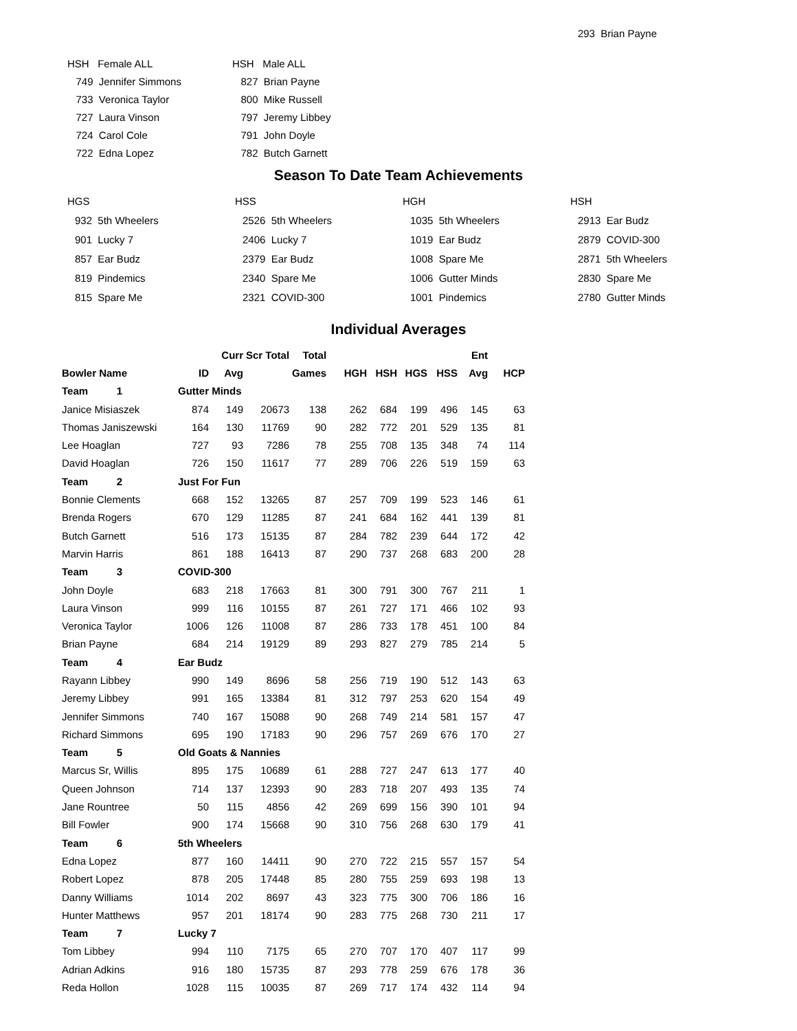293 Brian Payne
| HSH Female ALL |
| 749 Jennifer Simmons |
| 733 Veronica Taylor |
| 727 Laura Vinson |
| 724 Carol Cole |
| 722 Edna Lopez |
| HSH Male ALL |
| 827 Brian Payne |
| 800 Mike Russell |
| 797 Jeremy Libbey |
| 791 John Doyle |
| 782 Butch Garnett |
Season To Date Team Achievements
HGS
932 5th Wheelers
901 Lucky 7
857 Ear Budz
819 Pindemics
815 Spare Me
HSS
2526 5th Wheelers
2406 Lucky 7
2379 Ear Budz
2340 Spare Me
2321 COVID-300
HGH
1035 5th Wheelers
1019 Ear Budz
1008 Spare Me
1006 Gutter Minds
1001 Pindemics
HSH
2913 Ear Budz
2879 COVID-300
2871 5th Wheelers
2830 Spare Me
2780 Gutter Minds
Individual Averages
| | | Curr | Scr Total | Total | | | | | Ent | |
| --- | --- | --- | --- | --- | --- | --- | --- | --- | --- | --- |
| Bowler Name | ID | Avg | | Games | HGH | HSH | HGS | HSS | Avg | HCP |
| Team 1 | Gutter Minds | | | | | | | | | |
| Janice Misiaszek | 874 | 149 | 20673 | 138 | 262 | 684 | 199 | 496 | 145 | 63 |
| Thomas Janiszewski | 164 | 130 | 11769 | 90 | 282 | 772 | 201 | 529 | 135 | 81 |
| Lee Hoaglan | 727 | 93 | 7286 | 78 | 255 | 708 | 135 | 348 | 74 | 114 |
| David Hoaglan | 726 | 150 | 11617 | 77 | 289 | 706 | 226 | 519 | 159 | 63 |
| Team 2 | Just For Fun | | | | | | | | | |
| Bonnie Clements | 668 | 152 | 13265 | 87 | 257 | 709 | 199 | 523 | 146 | 61 |
| Brenda Rogers | 670 | 129 | 11285 | 87 | 241 | 684 | 162 | 441 | 139 | 81 |
| Butch Garnett | 516 | 173 | 15135 | 87 | 284 | 782 | 239 | 644 | 172 | 42 |
| Marvin Harris | 861 | 188 | 16413 | 87 | 290 | 737 | 268 | 683 | 200 | 28 |
| Team 3 | COVID-300 | | | | | | | | | |
| John Doyle | 683 | 218 | 17663 | 81 | 300 | 791 | 300 | 767 | 211 | 1 |
| Laura Vinson | 999 | 116 | 10155 | 87 | 261 | 727 | 171 | 466 | 102 | 93 |
| Veronica Taylor | 1006 | 126 | 11008 | 87 | 286 | 733 | 178 | 451 | 100 | 84 |
| Brian Payne | 684 | 214 | 19129 | 89 | 293 | 827 | 279 | 785 | 214 | 5 |
| Team 4 | Ear Budz | | | | | | | | | |
| Rayann Libbey | 990 | 149 | 8696 | 58 | 256 | 719 | 190 | 512 | 143 | 63 |
| Jeremy Libbey | 991 | 165 | 13384 | 81 | 312 | 797 | 253 | 620 | 154 | 49 |
| Jennifer Simmons | 740 | 167 | 15088 | 90 | 268 | 749 | 214 | 581 | 157 | 47 |
| Richard Simmons | 695 | 190 | 17183 | 90 | 296 | 757 | 269 | 676 | 170 | 27 |
| Team 5 | Old Goats & Nannies | | | | | | | | | |
| Marcus Sr, Willis | 895 | 175 | 10689 | 61 | 288 | 727 | 247 | 613 | 177 | 40 |
| Queen Johnson | 714 | 137 | 12393 | 90 | 283 | 718 | 207 | 493 | 135 | 74 |
| Jane Rountree | 50 | 115 | 4856 | 42 | 269 | 699 | 156 | 390 | 101 | 94 |
| Bill Fowler | 900 | 174 | 15668 | 90 | 310 | 756 | 268 | 630 | 179 | 41 |
| Team 6 | 5th Wheelers | | | | | | | | | |
| Edna Lopez | 877 | 160 | 14411 | 90 | 270 | 722 | 215 | 557 | 157 | 54 |
| Robert Lopez | 878 | 205 | 17448 | 85 | 280 | 755 | 259 | 693 | 198 | 13 |
| Danny Williams | 1014 | 202 | 8697 | 43 | 323 | 775 | 300 | 706 | 186 | 16 |
| Hunter Matthews | 957 | 201 | 18174 | 90 | 283 | 775 | 268 | 730 | 211 | 17 |
| Team 7 | Lucky 7 | | | | | | | | | |
| Tom Libbey | 994 | 110 | 7175 | 65 | 270 | 707 | 170 | 407 | 117 | 99 |
| Adrian Adkins | 916 | 180 | 15735 | 87 | 293 | 778 | 259 | 676 | 178 | 36 |
| Reda Hollon | 1028 | 115 | 10035 | 87 | 269 | 717 | 174 | 432 | 114 | 94 |